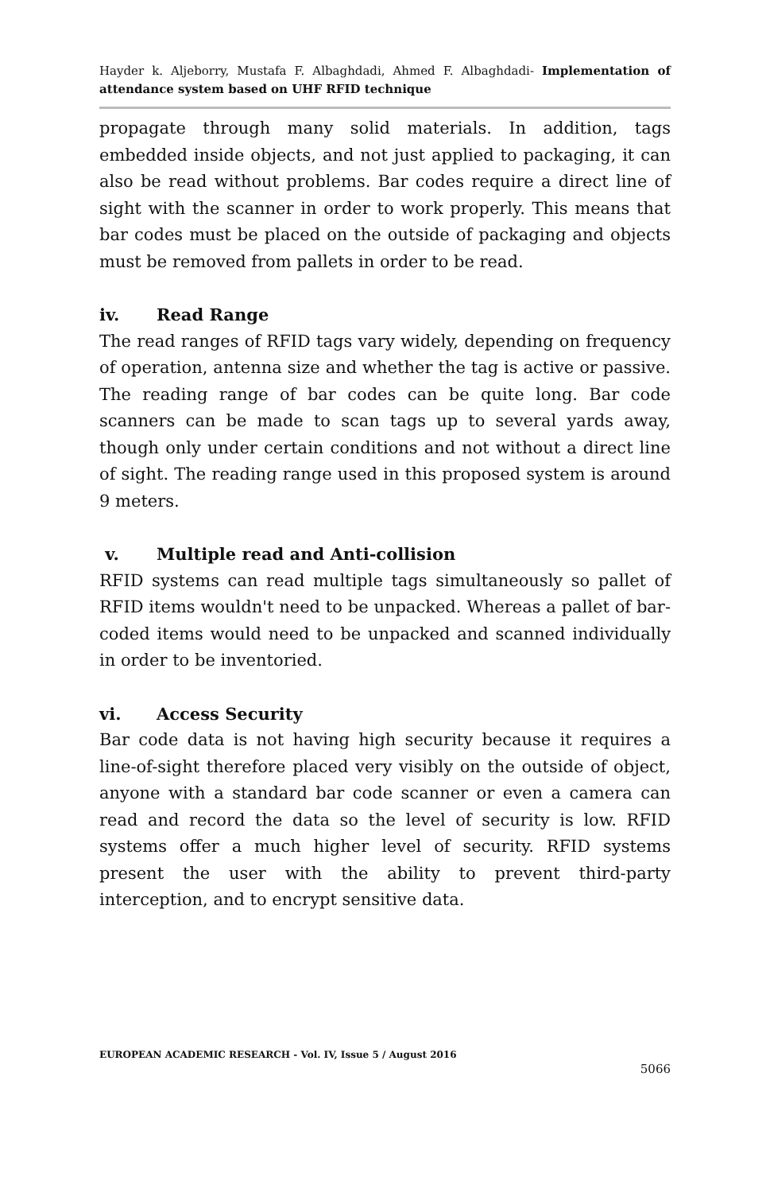Hayder k. Aljeborry, Mustafa F. Albaghdadi, Ahmed F. Albaghdadi- Implementation of attendance system based on UHF RFID technique
propagate through many solid materials. In addition, tags embedded inside objects, and not just applied to packaging, it can also be read without problems. Bar codes require a direct line of sight with the scanner in order to work properly. This means that bar codes must be placed on the outside of packaging and objects must be removed from pallets in order to be read.
iv. Read Range
The read ranges of RFID tags vary widely, depending on frequency of operation, antenna size and whether the tag is active or passive. The reading range of bar codes can be quite long. Bar code scanners can be made to scan tags up to several yards away, though only under certain conditions and not without a direct line of sight. The reading range used in this proposed system is around 9 meters.
v. Multiple read and Anti-collision
RFID systems can read multiple tags simultaneously so pallet of RFID items wouldn't need to be unpacked. Whereas a pallet of bar-coded items would need to be unpacked and scanned individually in order to be inventoried.
vi. Access Security
Bar code data is not having high security because it requires a line-of-sight therefore placed very visibly on the outside of object, anyone with a standard bar code scanner or even a camera can read and record the data so the level of security is low. RFID systems offer a much higher level of security. RFID systems present the user with the ability to prevent third-party interception, and to encrypt sensitive data.
EUROPEAN ACADEMIC RESEARCH - Vol. IV, Issue 5 / August 2016
5066